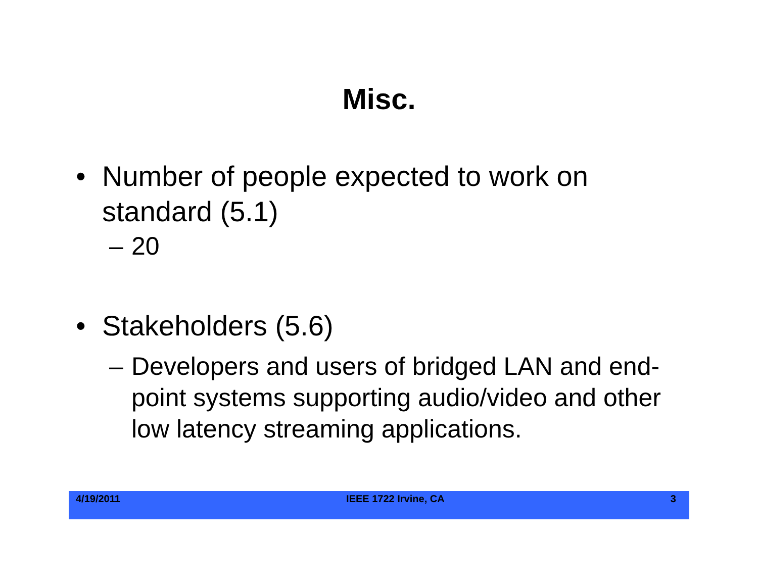Misc.
• Number of people expected to work on standard (5.1)
– 20
• Stakeholders (5.6)
– Developers and users of bridged LAN and end-point systems supporting audio/video and other low latency streaming applications.
4/19/2011 IEEE 1722 Irvine, CA 3